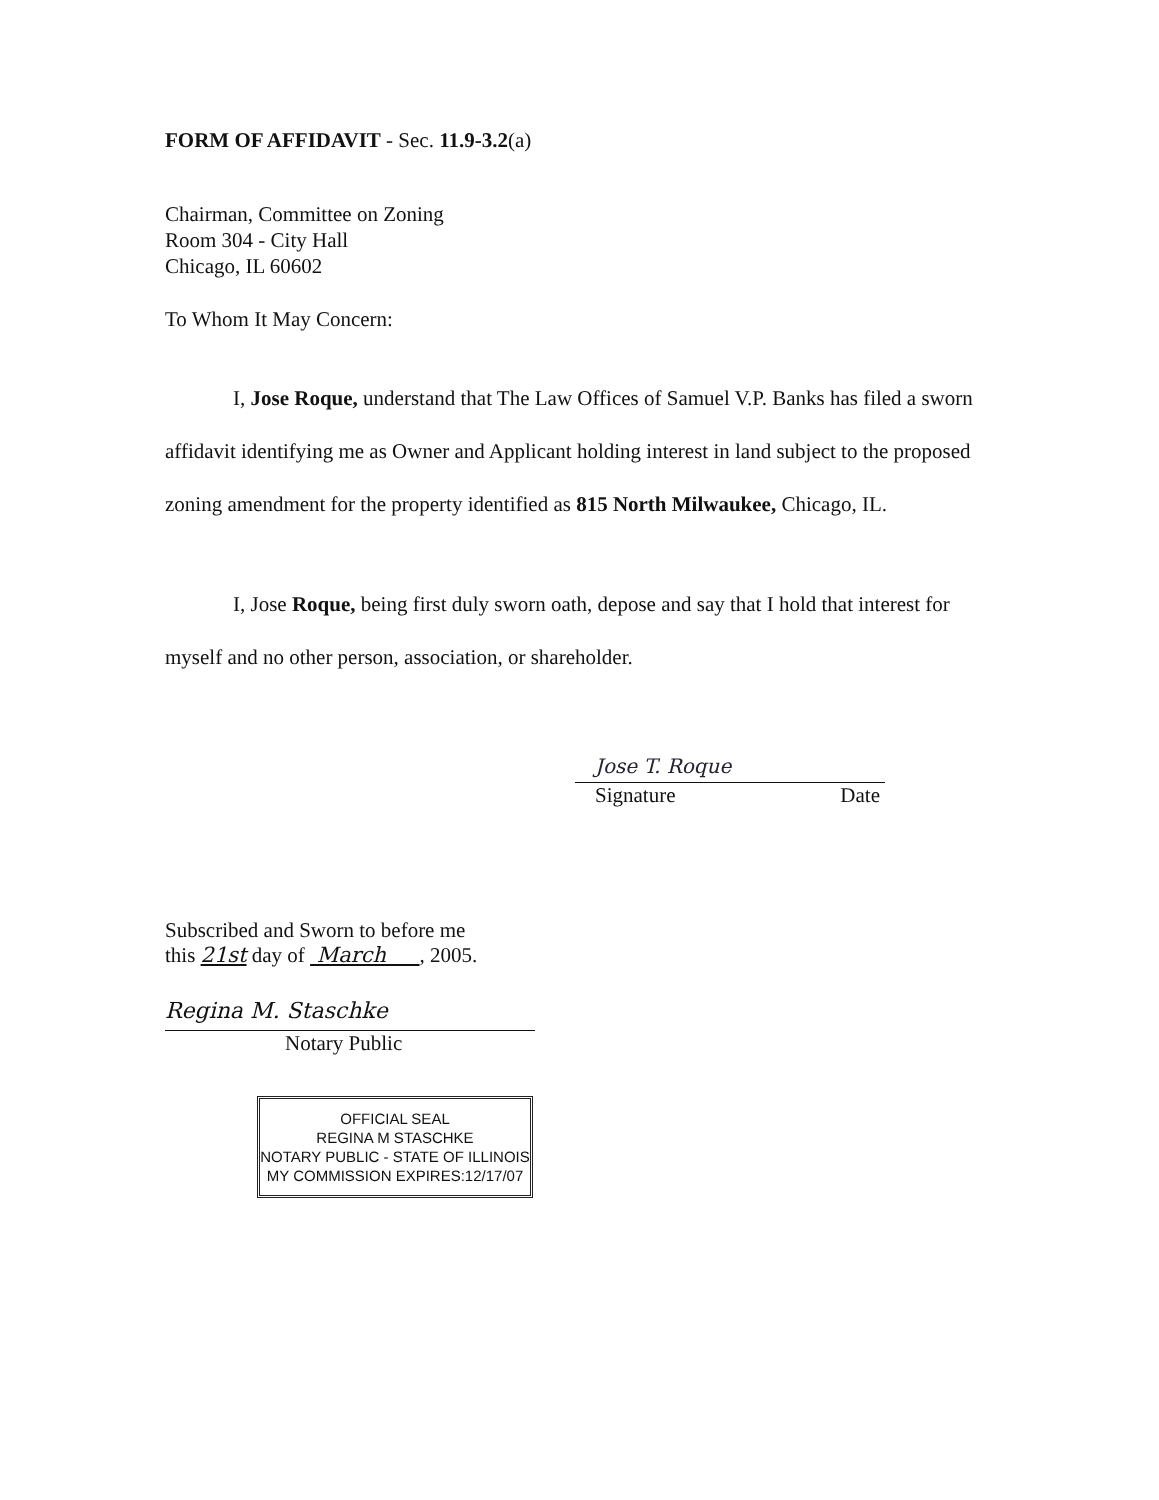FORM OF AFFIDAVIT - Sec. 11.9-3.2(a)
Chairman, Committee on Zoning
Room 304 - City Hall
Chicago, IL 60602
To Whom It May Concern:
I, Jose Roque, understand that The Law Offices of Samuel V.P. Banks has filed a sworn affidavit identifying me as Owner and Applicant holding interest in land subject to the proposed zoning amendment for the property identified as 815 North Milwaukee, Chicago, IL.
I, Jose Roque, being first duly sworn oath, depose and say that I hold that interest for myself and no other person, association, or shareholder.
Jose T. Roque
Signature Date
Subscribed and Sworn to before me
this 21st day of March , 2005.
Regina M. Staschke
Notary Public
OFFICIAL SEAL
REGINA M STASCHKE
NOTARY PUBLIC - STATE OF ILLINOIS
MY COMMISSION EXPIRES:12/17/07